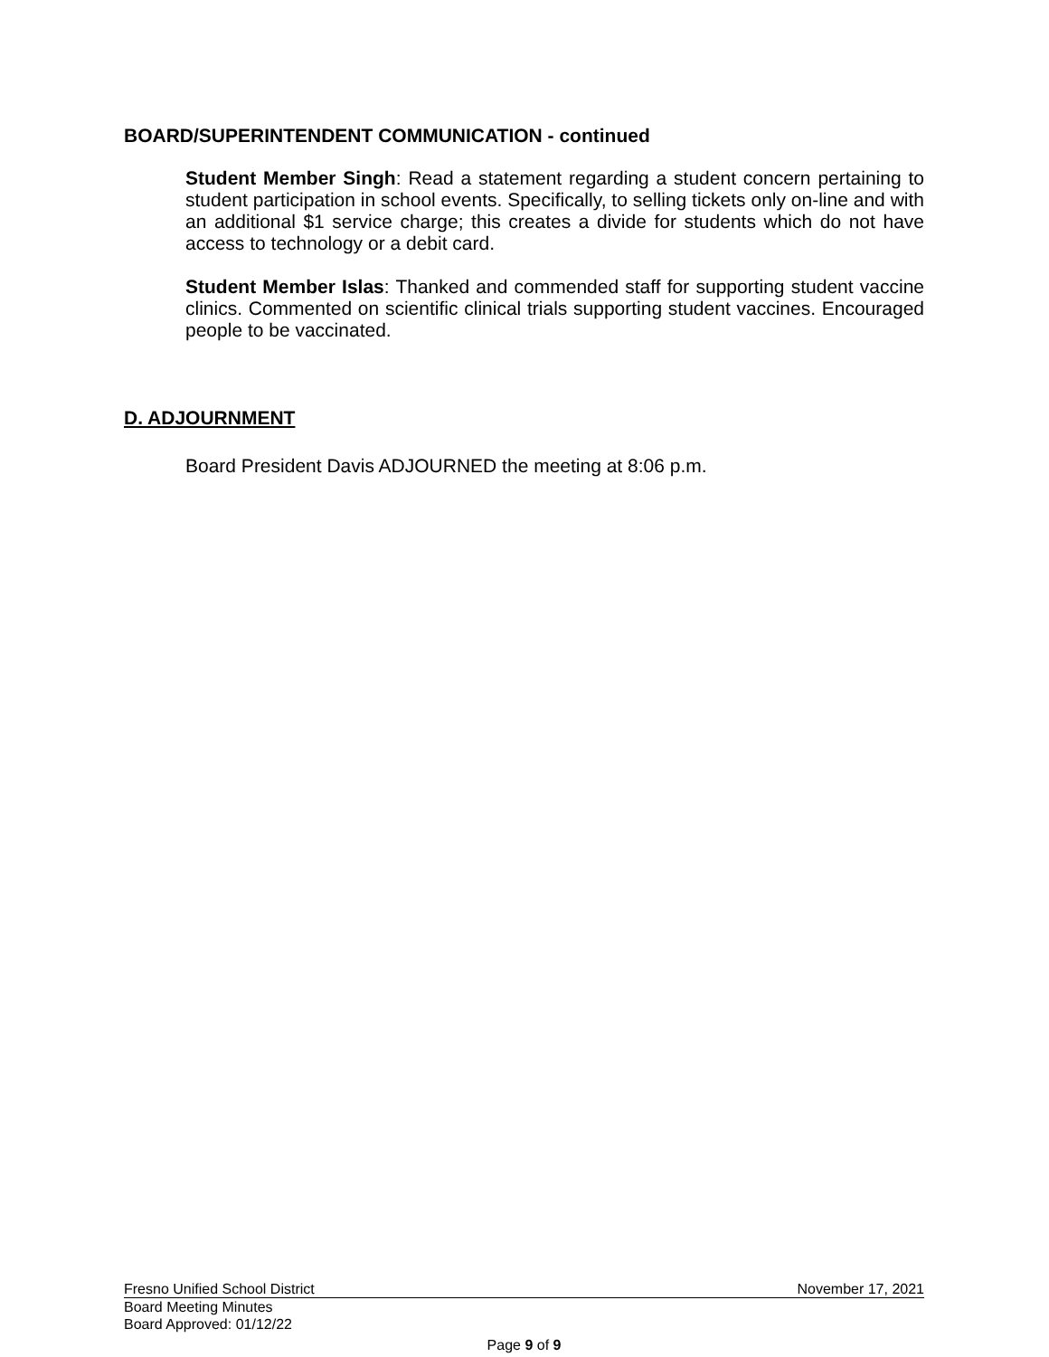BOARD/SUPERINTENDENT COMMUNICATION - continued
Student Member Singh: Read a statement regarding a student concern pertaining to student participation in school events. Specifically, to selling tickets only on-line and with an additional $1 service charge; this creates a divide for students which do not have access to technology or a debit card.
Student Member Islas: Thanked and commended staff for supporting student vaccine clinics. Commented on scientific clinical trials supporting student vaccines. Encouraged people to be vaccinated.
D. ADJOURNMENT
Board President Davis ADJOURNED the meeting at 8:06 p.m.
Fresno Unified School District November 17, 2021
Board Meeting Minutes
Board Approved: 01/12/22
Page 9 of 9